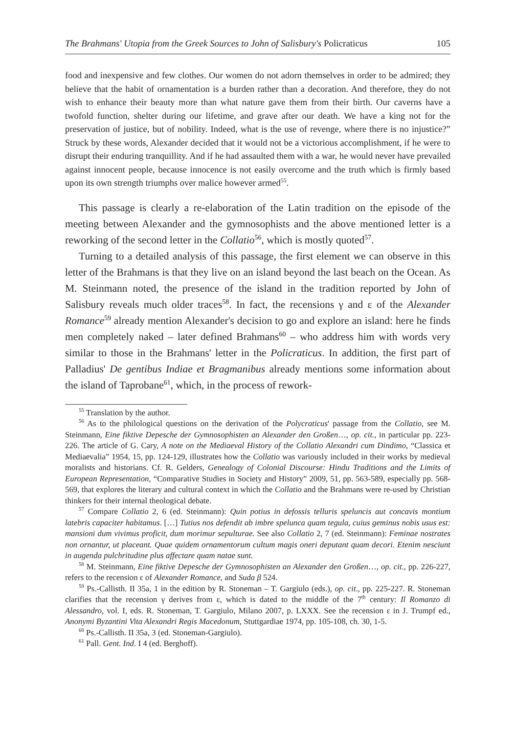The Brahmans' Utopia from the Greek Sources to John of Salisbury's Policraticus 105
food and inexpensive and few clothes. Our women do not adorn themselves in order to be admired; they believe that the habit of ornamentation is a burden rather than a decoration. And therefore, they do not wish to enhance their beauty more than what nature gave them from their birth. Our caverns have a twofold function, shelter during our lifetime, and grave after our death. We have a king not for the preservation of justice, but of nobility. Indeed, what is the use of revenge, where there is no injustice?” Struck by these words, Alexander decided that it would not be a victorious accomplishment, if he were to disrupt their enduring tranquillity. And if he had assaulted them with a war, he would never have prevailed against innocent people, because innocence is not easily overcome and the truth which is firmly based upon its own strength triumphs over malice however armed<sup>55</sup>.
This passage is clearly a re-elaboration of the Latin tradition on the episode of the meeting between Alexander and the gymnosophists and the above mentioned letter is a reworking of the second letter in the Collatio<sup>56</sup>, which is mostly quoted<sup>57</sup>.
Turning to a detailed analysis of this passage, the first element we can observe in this letter of the Brahmans is that they live on an island beyond the last beach on the Ocean. As M. Steinmann noted, the presence of the island in the tradition reported by John of Salisbury reveals much older traces<sup>58</sup>. In fact, the recensions γ and ε of the Alexander Romance<sup>59</sup> already mention Alexander's decision to go and explore an island: here he finds men completely naked – later defined Brahmans<sup>60</sup> – who address him with words very similar to those in the Brahmans' letter in the Policraticus. In addition, the first part of Palladius' De gentibus Indiae et Bragmanibus already mentions some information about the island of Taprobane<sup>61</sup>, which, in the process of rework-
<sup>55</sup> Translation by the author.
<sup>56</sup> As to the philological questions on the derivation of the Polycraticus' passage from the Collatio, see M. Steinmann, Eine fiktive Depesche der Gymnosophisten an Alexander den Großen…, op. cit., in particular pp. 223-226. The article of G. Cary, A note on the Mediaeval History of the Collatio Alexandri cum Dindimo, “Classica et Mediaevalia” 1954, 15, pp. 124-129, illustrates how the Collatio was variously included in their works by medieval moralists and historians. Cf. R. Gelders, Genealogy of Colonial Discourse: Hindu Traditions and the Limits of European Representation, “Comparative Studies in Society and History” 2009, 51, pp. 563-589, especially pp. 568-569, that explores the literary and cultural context in which the Collatio and the Brahmans were re-used by Christian thinkers for their internal theological debate.
<sup>57</sup> Compare Collatio 2, 6 (ed. Steinmann): Quin potius in defossis telluris speluncis aut concavis montium latebris capaciter habitamus. […] Tutius nos defendit ab imbre spelunca quam tegula, cuius geminus nobis usus est: mansioni dum vivimus proficit, dum morimur sepulturae. See also Collatio 2, 7 (ed. Steinmann): Feminae nostrates non ornantur, ut placeant. Quae quidem ornamentorum cultum magis oneri deputant quam decori. Etenim nesciunt in augenda pulchritudine plus affectare quam natae sunt.
<sup>58</sup> M. Steinmann, Eine fiktive Depesche der Gymnosophisten an Alexander den Großen…, op. cit., pp. 226-227, refers to the recension ε of Alexander Romance, and Suda β 524.
<sup>59</sup> Ps.-Callisth. II 35a, 1 in the edition by R. Stoneman – T. Gargiulo (eds.), op. cit., pp. 225-227. R. Stoneman clarifies that the recension γ derives from ε, which is dated to the middle of the 7<sup>th</sup> century: Il Romanzo di Alessandro, vol. I, eds. R. Stoneman, T. Gargiulo, Milano 2007, p. LXXX. See the recension ε in J. Trumpf ed., Anonymi Byzantini Vita Alexandri Regis Macedonum, Stuttgardiae 1974, pp. 105-108, ch. 30, 1-5.
<sup>60</sup> Ps.-Callisth. II 35a, 3 (ed. Stoneman-Gargiulo).
<sup>61</sup> Pall. Gent. Ind. I 4 (ed. Berghoff).